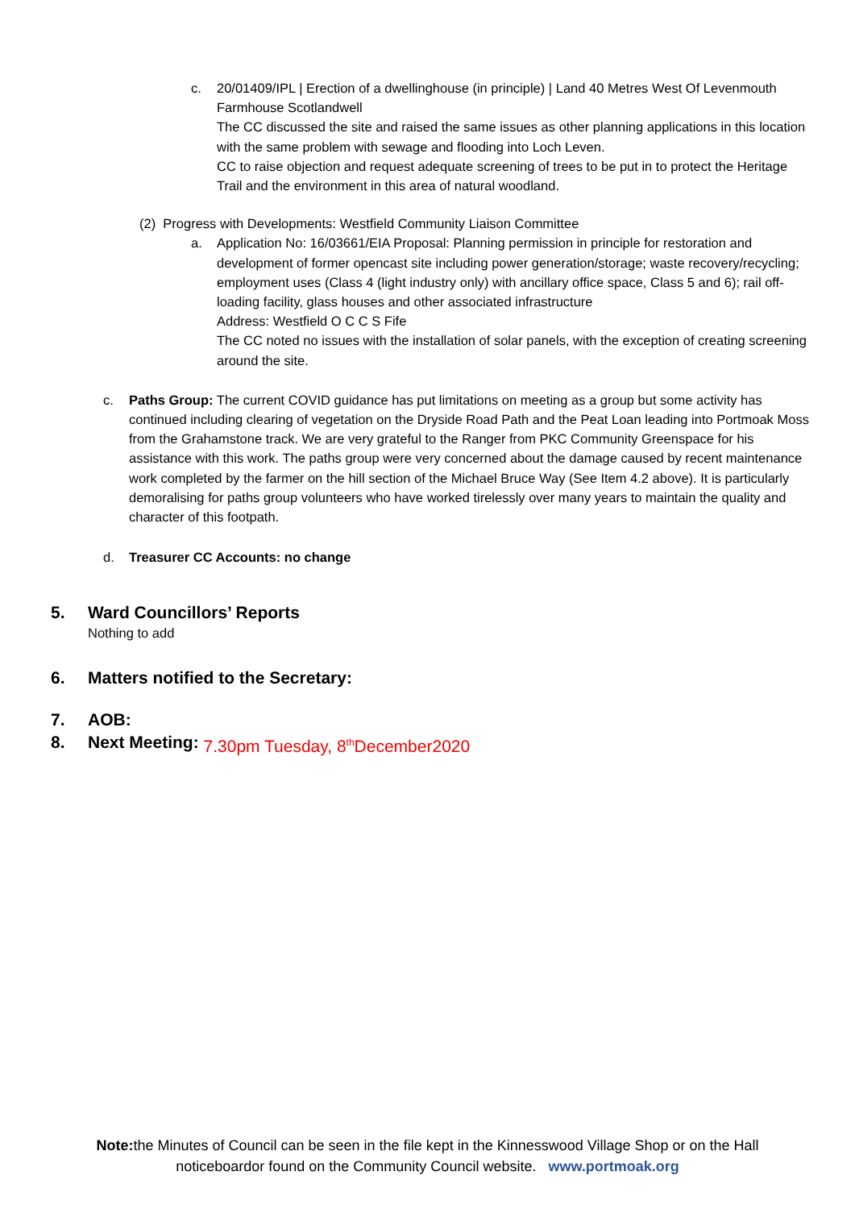c. 20/01409/IPL | Erection of a dwellinghouse (in principle) | Land 40 Metres West Of Levenmouth Farmhouse Scotlandwell
The CC discussed the site and raised the same issues as other planning applications in this location with the same problem with sewage and flooding into Loch Leven.
CC to raise objection and request adequate screening of trees to be put in to protect the Heritage Trail and the environment in this area of natural woodland.
(2) Progress with Developments: Westfield Community Liaison Committee
a. Application No: 16/03661/EIA Proposal: Planning permission in principle for restoration and development of former opencast site including power generation/storage; waste recovery/recycling; employment uses (Class 4 (light industry only) with ancillary office space, Class 5 and 6); rail off-loading facility, glass houses and other associated infrastructure
Address: Westfield O C C S Fife
The CC noted no issues with the installation of solar panels, with the exception of creating screening around the site.
c. Paths Group: The current COVID guidance has put limitations on meeting as a group but some activity has continued including clearing of vegetation on the Dryside Road Path and the Peat Loan leading into Portmoak Moss from the Grahamstone track. We are very grateful to the Ranger from PKC Community Greenspace for his assistance with this work. The paths group were very concerned about the damage caused by recent maintenance work completed by the farmer on the hill section of the Michael Bruce Way (See Item 4.2 above). It is particularly demoralising for paths group volunteers who have worked tirelessly over many years to maintain the quality and character of this footpath.
d. Treasurer CC Accounts: no change
5. Ward Councillors’ Reports
Nothing to add
6. Matters notified to the Secretary:
7. AOB:
8. Next Meeting: 7.30pm Tuesday, 8<sup>th</sup>December2020
Note: the Minutes of Council can be seen in the file kept in the Kinnesswood Village Shop or on the Hall
noticeboardor found on the Community Council website. www.portmoak.org